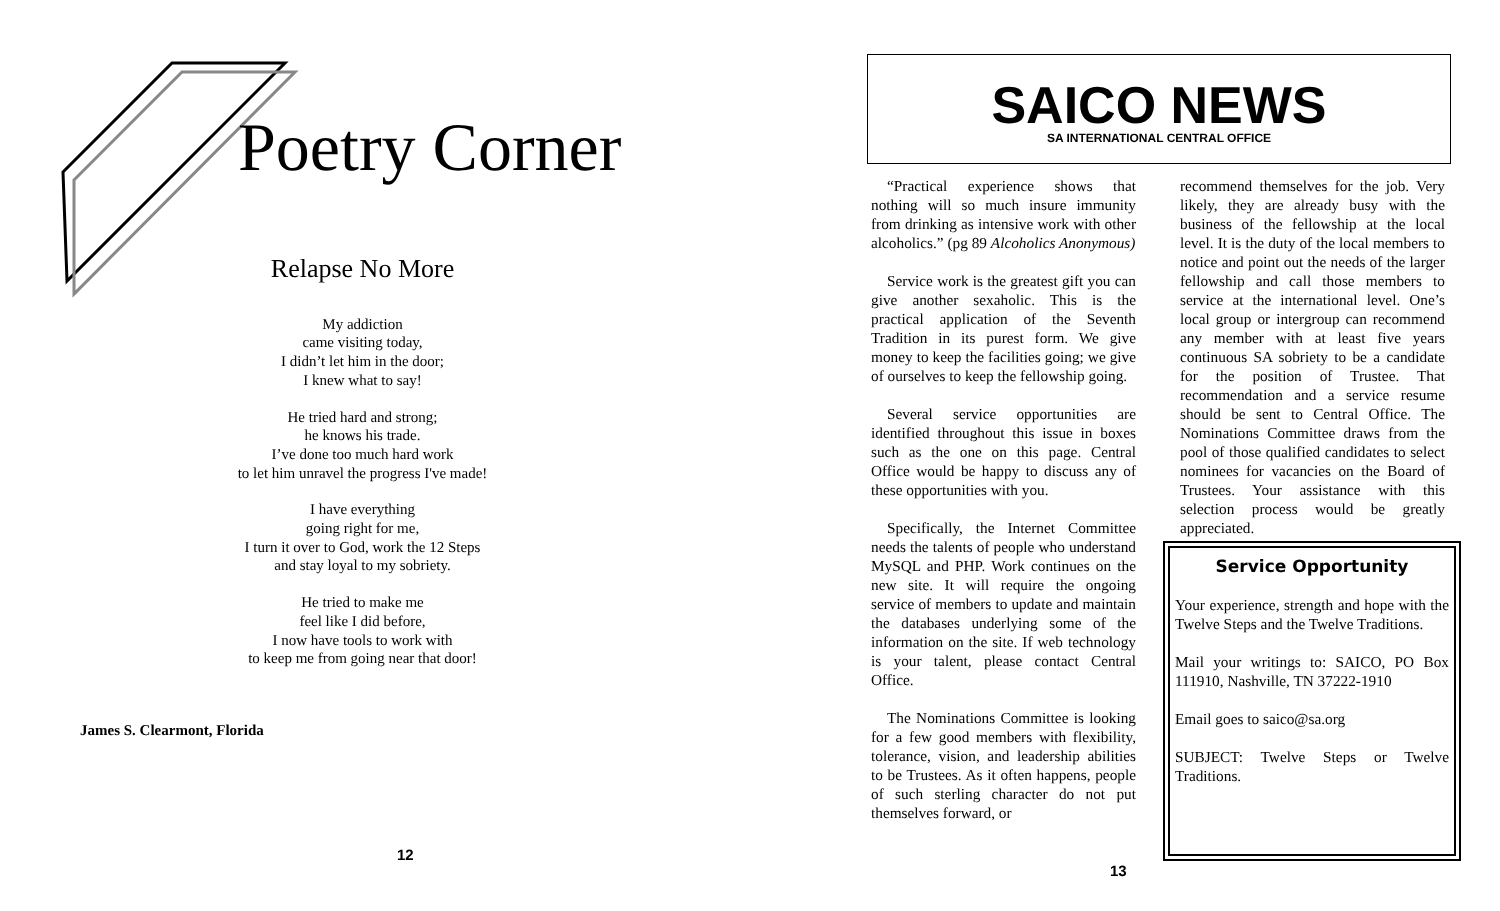Poetry Corner
Relapse No More
My addiction
came visiting today,
I didn’t let him in the door;
I knew what to say!
He tried hard and strong;
he knows his trade.
I’ve done too much hard work
to let him unravel the progress I've made!
I have everything
going right for me,
I turn it over to God, work the 12 Steps
and stay loyal to my sobriety.
He tried to make me
feel like I did before,
I now have tools to work with
to keep me from going near that door!
James S. Clearmont, Florida
12
SAICO NEWS
SA INTERNATIONAL CENTRAL OFFICE
“Practical experience shows that nothing will so much insure immunity from drinking as intensive work with other alcoholics.” (pg 89 Alcoholics Anonymous)
Service work is the greatest gift you can give another sexaholic. This is the practical application of the Seventh Tradition in its purest form. We give money to keep the facilities going; we give of ourselves to keep the fellowship going.
Several service opportunities are identified throughout this issue in boxes such as the one on this page. Central Office would be happy to discuss any of these opportunities with you.
Specifically, the Internet Committee needs the talents of people who understand MySQL and PHP. Work continues on the new site. It will require the ongoing service of members to update and maintain the databases underlying some of the information on the site. If web technology is your talent, please contact Central Office.
The Nominations Committee is looking for a few good members with flexibility, tolerance, vision, and leadership abilities to be Trustees. As it often happens, people of such sterling character do not put themselves forward, or
recommend themselves for the job. Very likely, they are already busy with the business of the fellowship at the local level. It is the duty of the local members to notice and point out the needs of the larger fellowship and call those members to service at the international level. One’s local group or intergroup can recommend any member with at least five years continuous SA sobriety to be a candidate for the position of Trustee. That recommendation and a service resume should be sent to Central Office. The Nominations Committee draws from the pool of those qualified candidates to select nominees for vacancies on the Board of Trustees. Your assistance with this selection process would be greatly appreciated.
Service Opportunity
Your experience, strength and hope with the Twelve Steps and the Twelve Traditions.
Mail your writings to: SAICO, PO Box 111910, Nashville, TN 37222-1910
Email goes to saico@sa.org
SUBJECT: Twelve Steps or Twelve Traditions.
13